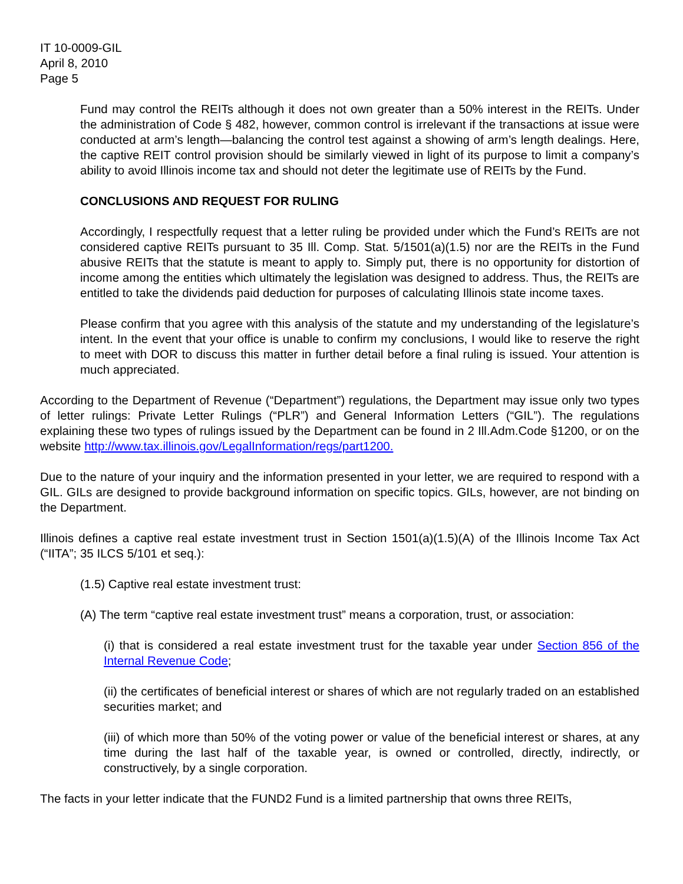IT 10-0009-GIL
April 8, 2010
Page 5
Fund may control the REITs although it does not own greater than a 50% interest in the REITs. Under the administration of Code § 482, however, common control is irrelevant if the transactions at issue were conducted at arm’s length—balancing the control test against a showing of arm’s length dealings. Here, the captive REIT control provision should be similarly viewed in light of its purpose to limit a company’s ability to avoid Illinois income tax and should not deter the legitimate use of REITs by the Fund.
CONCLUSIONS AND REQUEST FOR RULING
Accordingly, I respectfully request that a letter ruling be provided under which the Fund’s REITs are not considered captive REITs pursuant to 35 Ill. Comp. Stat. 5/1501(a)(1.5) nor are the REITs in the Fund abusive REITs that the statute is meant to apply to. Simply put, there is no opportunity for distortion of income among the entities which ultimately the legislation was designed to address. Thus, the REITs are entitled to take the dividends paid deduction for purposes of calculating Illinois state income taxes.
Please confirm that you agree with this analysis of the statute and my understanding of the legislature’s intent. In the event that your office is unable to confirm my conclusions, I would like to reserve the right to meet with DOR to discuss this matter in further detail before a final ruling is issued. Your attention is much appreciated.
According to the Department of Revenue (“Department”) regulations, the Department may issue only two types of letter rulings: Private Letter Rulings (“PLR”) and General Information Letters (“GIL”). The regulations explaining these two types of rulings issued by the Department can be found in 2 Ill.Adm.Code §1200, or on the website http://www.tax.illinois.gov/LegalInformation/regs/part1200.
Due to the nature of your inquiry and the information presented in your letter, we are required to respond with a GIL. GILs are designed to provide background information on specific topics. GILs, however, are not binding on the Department.
Illinois defines a captive real estate investment trust in Section 1501(a)(1.5)(A) of the Illinois Income Tax Act (“IITA”; 35 ILCS 5/101 et seq.):
(1.5) Captive real estate investment trust:
(A) The term “captive real estate investment trust” means a corporation, trust, or association:
(i) that is considered a real estate investment trust for the taxable year under Section 856 of the Internal Revenue Code;
(ii) the certificates of beneficial interest or shares of which are not regularly traded on an established securities market; and
(iii) of which more than 50% of the voting power or value of the beneficial interest or shares, at any time during the last half of the taxable year, is owned or controlled, directly, indirectly, or constructively, by a single corporation.
The facts in your letter indicate that the FUND2 Fund is a limited partnership that owns three REITs,